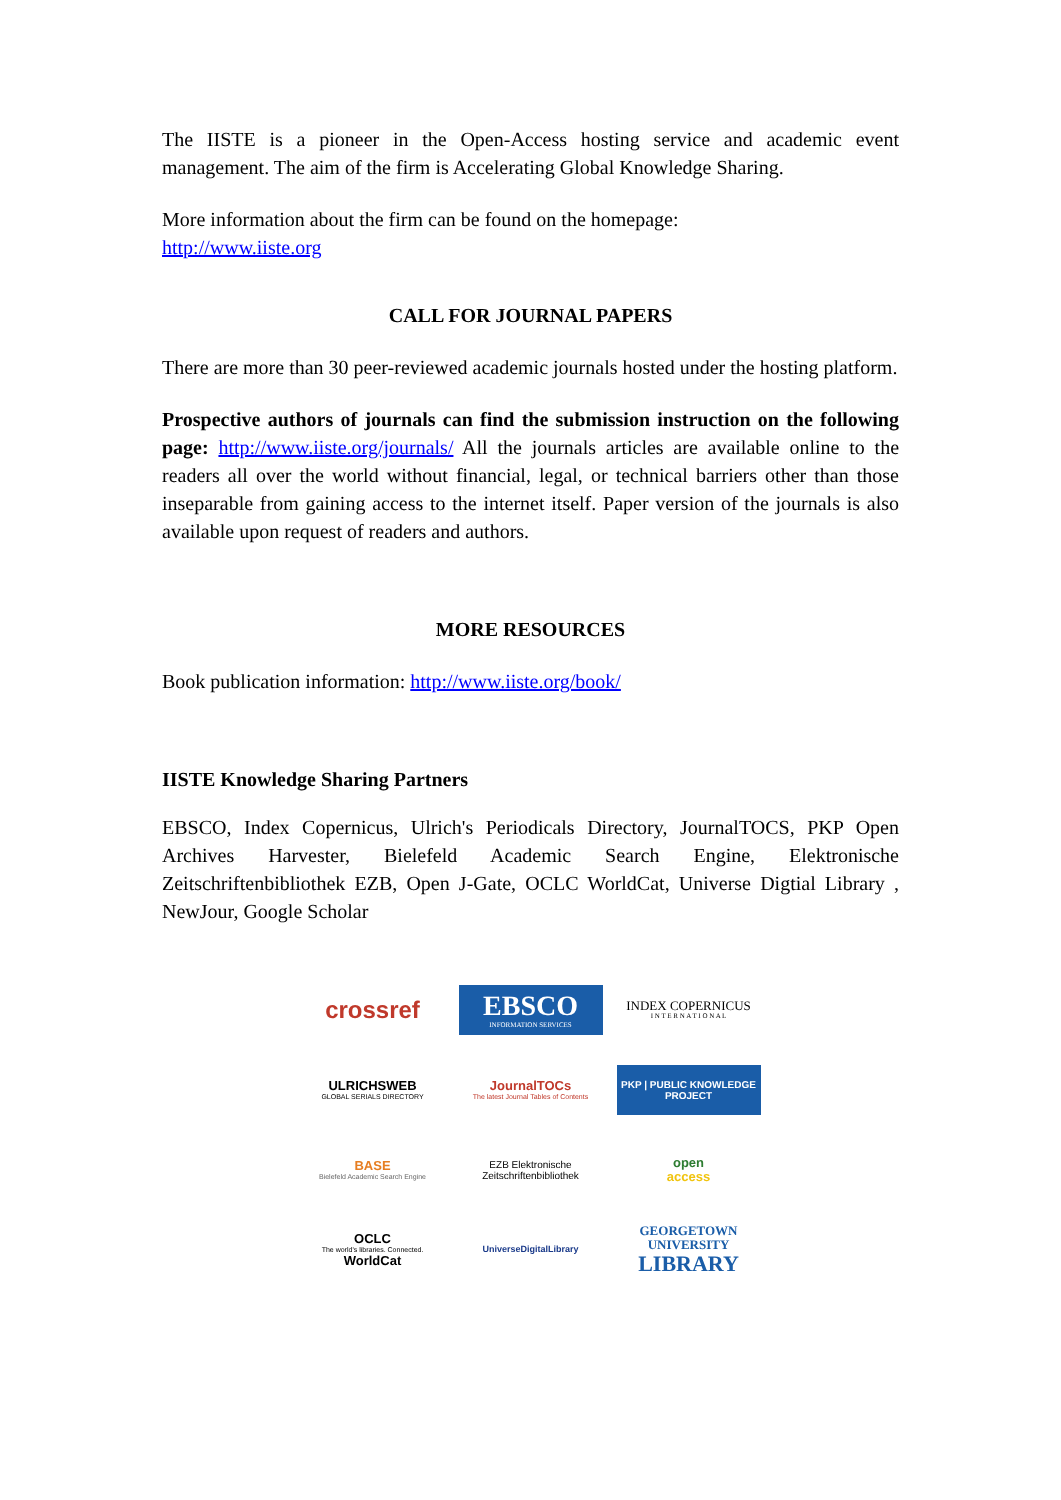The IISTE is a pioneer in the Open-Access hosting service and academic event management. The aim of the firm is Accelerating Global Knowledge Sharing.
More information about the firm can be found on the homepage:
http://www.iiste.org
CALL FOR JOURNAL PAPERS
There are more than 30 peer-reviewed academic journals hosted under the hosting platform.
Prospective authors of journals can find the submission instruction on the following page: http://www.iiste.org/journals/ All the journals articles are available online to the readers all over the world without financial, legal, or technical barriers other than those inseparable from gaining access to the internet itself. Paper version of the journals is also available upon request of readers and authors.
MORE RESOURCES
Book publication information: http://www.iiste.org/book/
IISTE Knowledge Sharing Partners
EBSCO, Index Copernicus, Ulrich's Periodicals Directory, JournalTOCS, PKP Open Archives Harvester, Bielefeld Academic Search Engine, Elektronische Zeitschriftenbibliothek EZB, Open J-Gate, OCLC WorldCat, Universe Digtial Library , NewJour, Google Scholar
crossref
EBSCO
INFORMATION SERVICES
INDEX COPERNICUS
I N T E R N A T I O N A L
ULRICHSWEB
GLOBAL SERIALS DIRECTORY
JournalTOCs
The latest Journal Tables of Contents
PKP | PUBLIC KNOWLEDGE PROJECT
BASE
Bielefeld Academic Search Engine
EZB Elektronische Zeitschriftenbibliothek
open
access
OCLC
The world's libraries. Connected.
WorldCat
UniverseDigitalLibrary
GEORGETOWN UNIVERSITY
LIBRARY